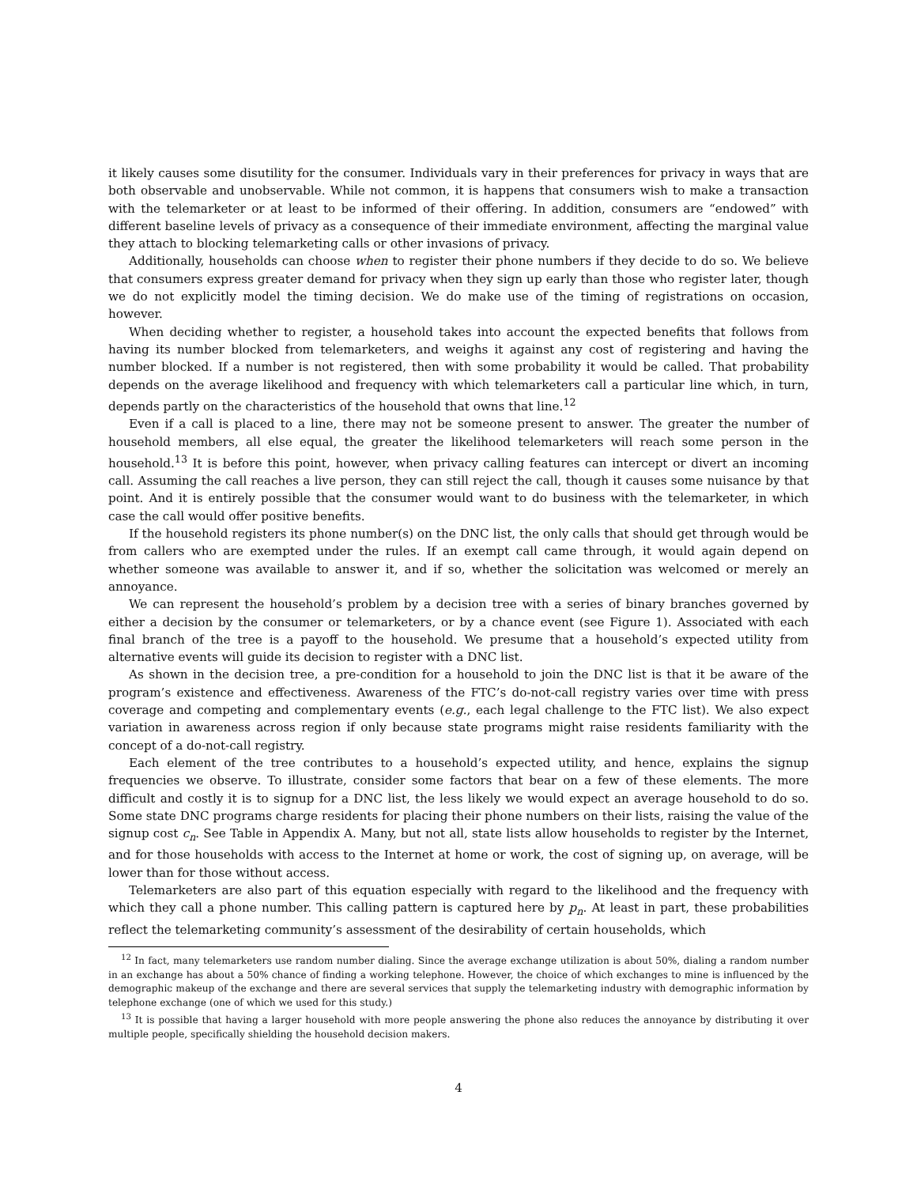it likely causes some disutility for the consumer. Individuals vary in their preferences for privacy in ways that are both observable and unobservable. While not common, it is happens that consumers wish to make a transaction with the telemarketer or at least to be informed of their offering. In addition, consumers are “endowed” with different baseline levels of privacy as a consequence of their immediate environment, affecting the marginal value they attach to blocking telemarketing calls or other invasions of privacy.
Additionally, households can choose when to register their phone numbers if they decide to do so. We believe that consumers express greater demand for privacy when they sign up early than those who register later, though we do not explicitly model the timing decision. We do make use of the timing of registrations on occasion, however.
When deciding whether to register, a household takes into account the expected benefits that follows from having its number blocked from telemarketers, and weighs it against any cost of registering and having the number blocked. If a number is not registered, then with some probability it would be called. That probability depends on the average likelihood and frequency with which telemarketers call a particular line which, in turn, depends partly on the characteristics of the household that owns that line.<sup>12</sup>
Even if a call is placed to a line, there may not be someone present to answer. The greater the number of household members, all else equal, the greater the likelihood telemarketers will reach some person in the household.<sup>13</sup> It is before this point, however, when privacy calling features can intercept or divert an incoming call. Assuming the call reaches a live person, they can still reject the call, though it causes some nuisance by that point. And it is entirely possible that the consumer would want to do business with the telemarketer, in which case the call would offer positive benefits.
If the household registers its phone number(s) on the DNC list, the only calls that should get through would be from callers who are exempted under the rules. If an exempt call came through, it would again depend on whether someone was available to answer it, and if so, whether the solicitation was welcomed or merely an annoyance.
We can represent the household’s problem by a decision tree with a series of binary branches governed by either a decision by the consumer or telemarketers, or by a chance event (see Figure 1). Associated with each final branch of the tree is a payoff to the household. We presume that a household’s expected utility from alternative events will guide its decision to register with a DNC list.
As shown in the decision tree, a pre-condition for a household to join the DNC list is that it be aware of the program’s existence and effectiveness. Awareness of the FTC’s do-not-call registry varies over time with press coverage and competing and complementary events (e.g., each legal challenge to the FTC list). We also expect variation in awareness across region if only because state programs might raise residents familiarity with the concept of a do-not-call registry.
Each element of the tree contributes to a household’s expected utility, and hence, explains the signup frequencies we observe. To illustrate, consider some factors that bear on a few of these elements. The more difficult and costly it is to signup for a DNC list, the less likely we would expect an average household to do so. Some state DNC programs charge residents for placing their phone numbers on their lists, raising the value of the signup cost c<sub>n</sub>. See Table in Appendix A. Many, but not all, state lists allow households to register by the Internet, and for those households with access to the Internet at home or work, the cost of signing up, on average, will be lower than for those without access.
Telemarketers are also part of this equation especially with regard to the likelihood and the frequency with which they call a phone number. This calling pattern is captured here by p<sub>n</sub>. At least in part, these probabilities reflect the telemarketing community’s assessment of the desirability of certain households, which
<sup>12</sup> In fact, many telemarketers use random number dialing. Since the average exchange utilization is about 50%, dialing a random number in an exchange has about a 50% chance of finding a working telephone. However, the choice of which exchanges to mine is influenced by the demographic makeup of the exchange and there are several services that supply the telemarketing industry with demographic information by telephone exchange (one of which we used for this study.)
<sup>13</sup> It is possible that having a larger household with more people answering the phone also reduces the annoyance by distributing it over multiple people, specifically shielding the household decision makers.
4